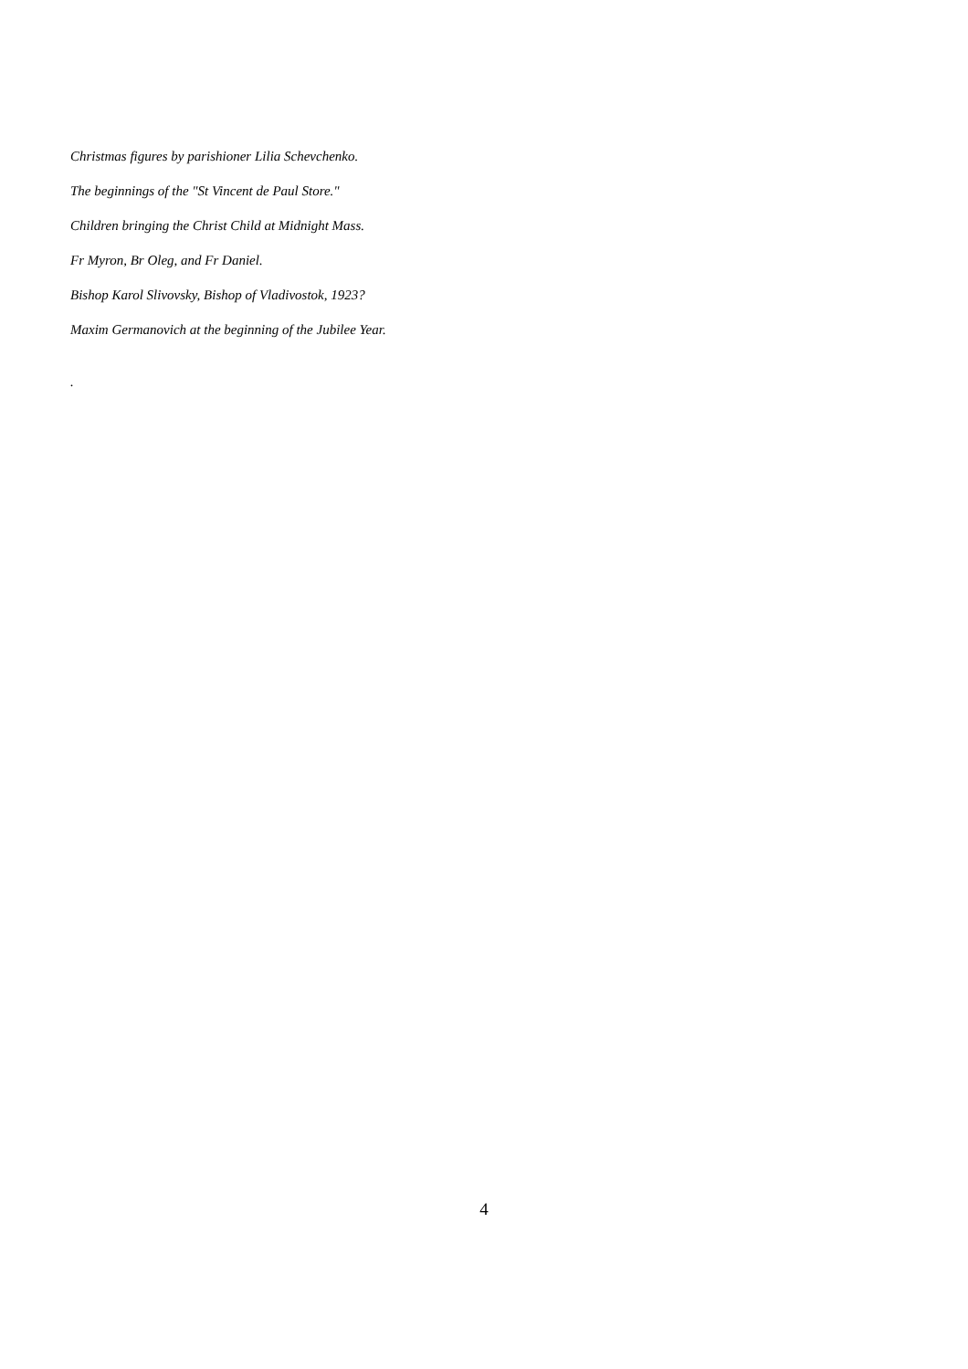Christmas figures by parishioner Lilia Schevchenko.
The beginnings of the "St Vincent de Paul Store."
Children bringing the Christ Child at Midnight Mass.
Fr Myron, Br Oleg, and Fr Daniel.
Bishop Karol Slivovsky, Bishop of Vladivostok, 1923?
Maxim Germanovich at the beginning of the Jubilee Year.
.
4